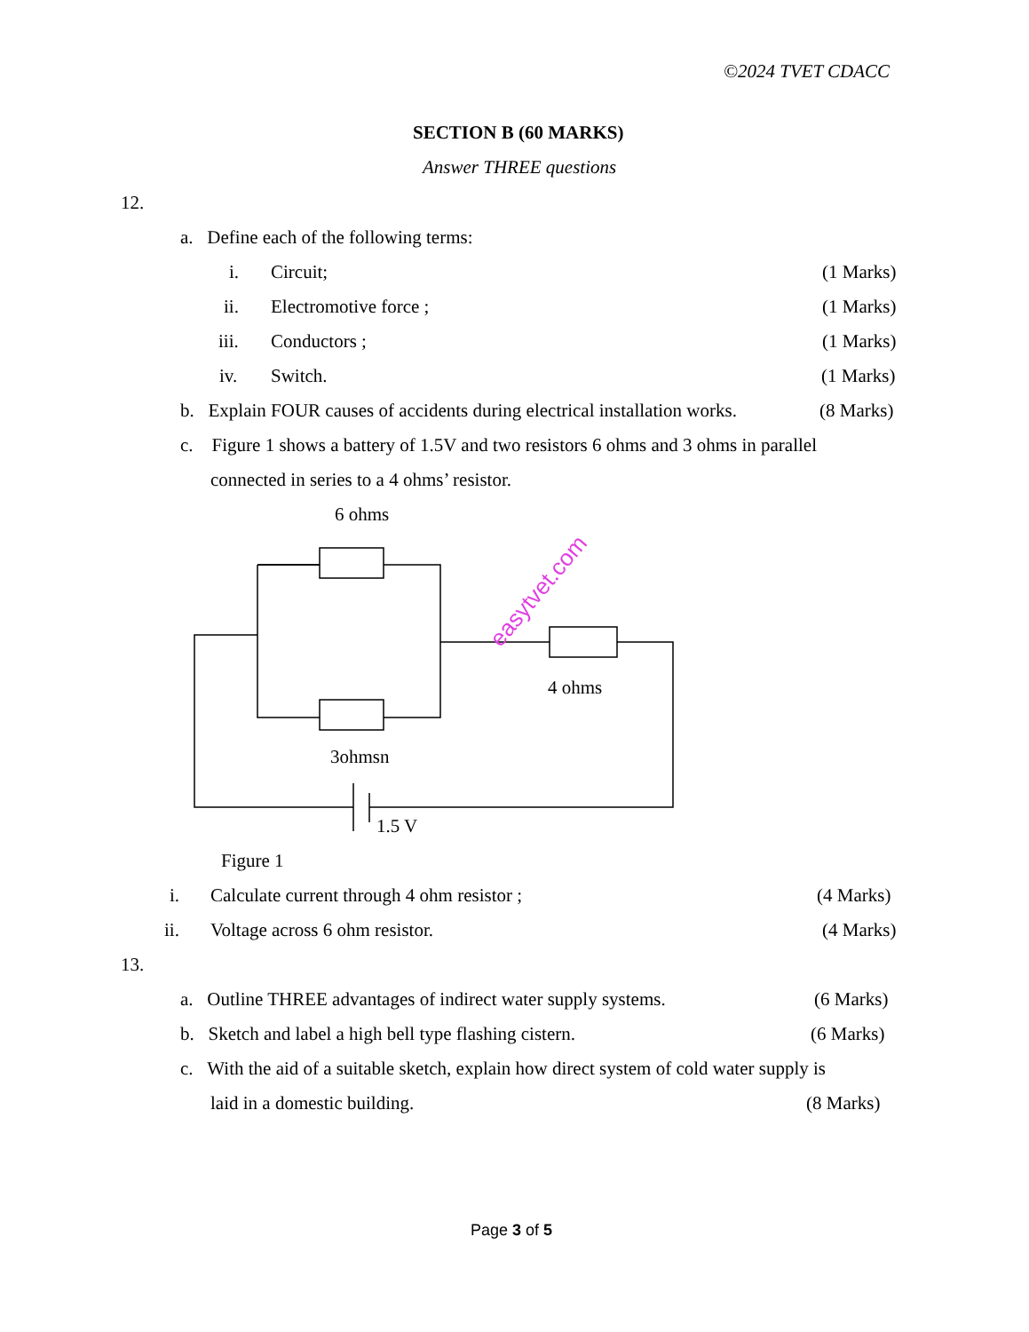©2024 TVET CDACC
SECTION B (60 MARKS)
Answer THREE questions
12.
a. Define each of the following terms:
i. Circuit; (1 Marks)
ii. Electromotive force ; (1 Marks)
iii. Conductors ; (1 Marks)
iv. Switch. (1 Marks)
b. Explain FOUR causes of accidents during electrical installation works. (8 Marks)
c. Figure 1 shows a battery of 1.5V and two resistors 6 ohms and 3 ohms in parallel
connected in series to a 4 ohms’ resistor.
6 ohms
easytvet.com
4 ohms
3ohmsn
1.5 V
Figure 1
i. Calculate current through 4 ohm resistor ; (4 Marks)
ii. Voltage across 6 ohm resistor. (4 Marks)
13.
a. Outline THREE advantages of indirect water supply systems. (6 Marks)
b. Sketch and label a high bell type flashing cistern. (6 Marks)
c. With the aid of a suitable sketch, explain how direct system of cold water supply is
laid in a domestic building. (8 Marks)
Page 3 of 5